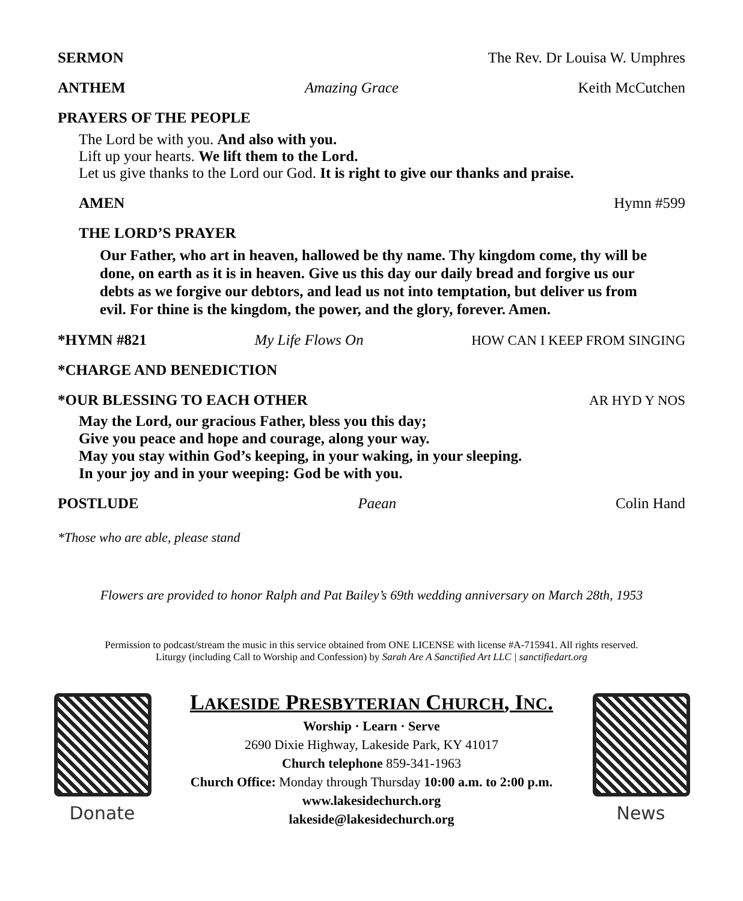SERMON The Rev. Dr Louisa W. Umphres
ANTHEM Amazing Grace Keith McCutchen
PRAYERS OF THE PEOPLE
The Lord be with you. And also with you.
Lift up your hearts. We lift them to the Lord.
Let us give thanks to the Lord our God. It is right to give our thanks and praise.
AMEN Hymn #599
THE LORD’S PRAYER
Our Father, who art in heaven, hallowed be thy name. Thy kingdom come, thy will be done, on earth as it is in heaven. Give us this day our daily bread and forgive us our debts as we forgive our debtors, and lead us not into temptation, but deliver us from evil. For thine is the kingdom, the power, and the glory, forever. Amen.
*HYMN #821 My Life Flows On HOW CAN I KEEP FROM SINGING
*CHARGE AND BENEDICTION
*OUR BLESSING TO EACH OTHER AR HYD Y NOS
May the Lord, our gracious Father, bless you this day;
Give you peace and hope and courage, along your way.
May you stay within God’s keeping, in your waking, in your sleeping.
In your joy and in your weeping: God be with you.
POSTLUDE Paean Colin Hand
*Those who are able, please stand
Flowers are provided to honor Ralph and Pat Bailey’s 69th wedding anniversary on March 28th, 1953
Permission to podcast/stream the music in this service obtained from ONE LICENSE with license #A-715941. All rights reserved.
Liturgy (including Call to Worship and Confession) by Sarah Are A Sanctified Art LLC | sanctifiedart.org
Donate
LAKESIDE PRESBYTERIAN CHURCH, INC.
Worship · Learn · Serve
2690 Dixie Highway, Lakeside Park, KY 41017
Church telephone 859-341-1963
Church Office: Monday through Thursday 10:00 a.m. to 2:00 p.m.
www.lakesidechurch.org
lakeside@lakesidechurch.org
News